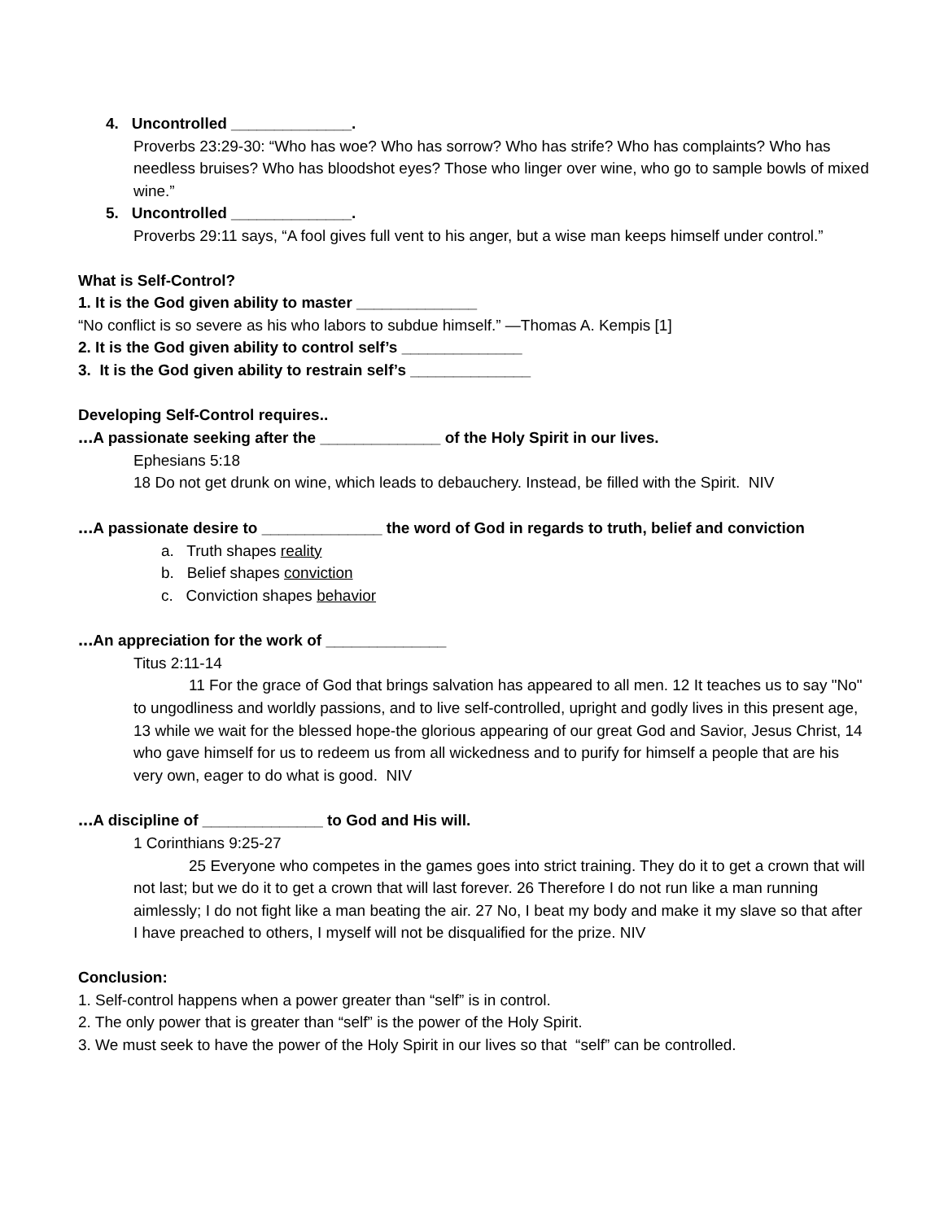4. Uncontrolled ______________.
Proverbs 23:29-30: “Who has woe? Who has sorrow? Who has strife? Who has complaints? Who has needless bruises? Who has bloodshot eyes? Those who linger over wine, who go to sample bowls of mixed wine.”
5. Uncontrolled ______________.
Proverbs 29:11 says, “A fool gives full vent to his anger, but a wise man keeps himself under control.”
What is Self-Control?
1. It is the God given ability to master ______________
“No conflict is so severe as his who labors to subdue himself.” —Thomas A. Kempis [1]
2. It is the God given ability to control self’s ______________
3. It is the God given ability to restrain self’s ______________
Developing Self-Control requires..
... A passionate seeking after the ______________ of the Holy Spirit in our lives.
Ephesians 5:18
18 Do not get drunk on wine, which leads to debauchery. Instead, be filled with the Spirit. NIV
... A passionate desire to ______________ the word of God in regards to truth, belief and conviction
a. Truth shapes reality
b. Belief shapes conviction
c. Conviction shapes behavior
... An appreciation for the work of ______________
Titus 2:11-14
11 For the grace of God that brings salvation has appeared to all men. 12 It teaches us to say "No" to ungodliness and worldly passions, and to live self-controlled, upright and godly lives in this present age, 13 while we wait for the blessed hope-the glorious appearing of our great God and Savior, Jesus Christ, 14 who gave himself for us to redeem us from all wickedness and to purify for himself a people that are his very own, eager to do what is good. NIV
... A discipline of ______________ to God and His will.
1 Corinthians 9:25-27
25 Everyone who competes in the games goes into strict training. They do it to get a crown that will not last; but we do it to get a crown that will last forever. 26 Therefore I do not run like a man running aimlessly; I do not fight like a man beating the air. 27 No, I beat my body and make it my slave so that after I have preached to others, I myself will not be disqualified for the prize. NIV
Conclusion:
1. Self-control happens when a power greater than “self” is in control.
2. The only power that is greater than “self” is the power of the Holy Spirit.
3. We must seek to have the power of the Holy Spirit in our lives so that “self” can be controlled.